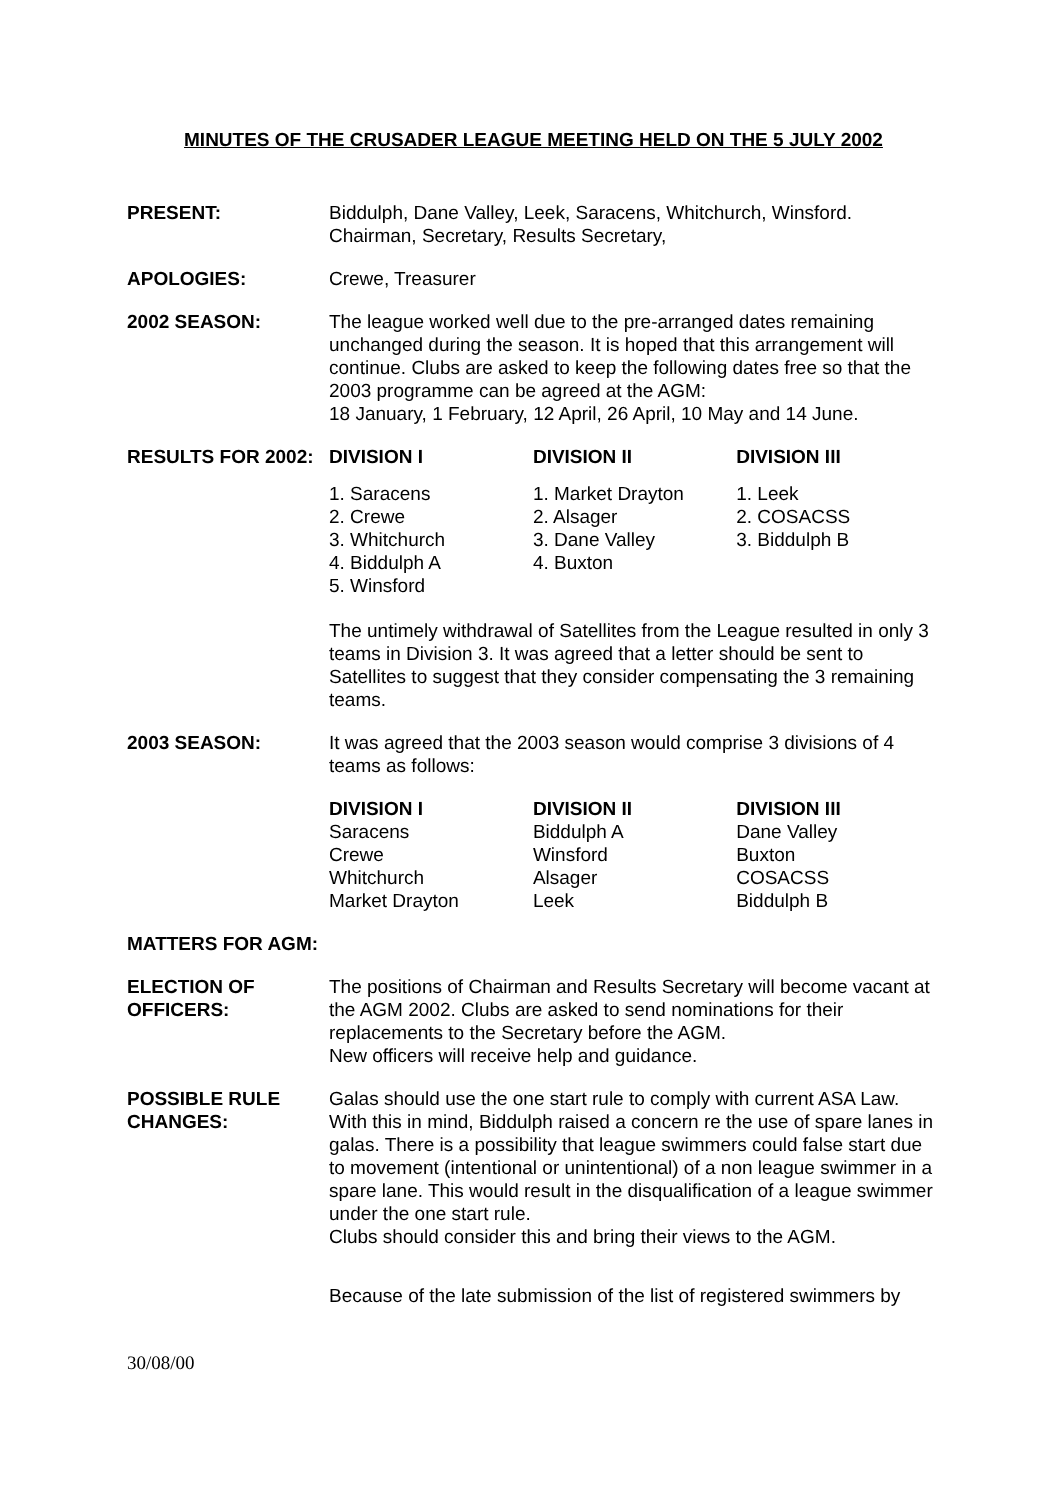MINUTES OF THE CRUSADER LEAGUE MEETING HELD ON THE 5 JULY 2002
PRESENT: Biddulph, Dane Valley, Leek, Saracens, Whitchurch, Winsford.
Chairman, Secretary, Results Secretary,
APOLOGIES: Crewe, Treasurer
2002 SEASON: The league worked well due to the pre-arranged dates remaining unchanged during the season. It is hoped that this arrangement will continue. Clubs are asked to keep the following dates free so that the 2003 programme can be agreed at the AGM:
18 January, 1 February, 12 April, 26 April, 10 May and 14 June.
RESULTS FOR 2002:
| DIVISION I | DIVISION II | DIVISION III |
| --- | --- | --- |
| 1. Saracens 2. Crewe 3. Whitchurch 4. Biddulph A 5. Winsford | 1. Market Drayton 2. Alsager 3. Dane Valley 4. Buxton | 1. Leek 2. COSACSS 3. Biddulph B |
The untimely withdrawal of Satellites from the League resulted in only 3 teams in Division 3. It was agreed that a letter should be sent to Satellites to suggest that they consider compensating the 3 remaining teams.
2003 SEASON: It was agreed that the 2003 season would comprise 3 divisions of 4 teams as follows:
| DIVISION I | DIVISION II | DIVISION III |
| --- | --- | --- |
| Saracens Crewe Whitchurch Market Drayton | Biddulph A Winsford Alsager Leek | Dane Valley Buxton COSACSS Biddulph B |
MATTERS FOR AGM:
ELECTION OF OFFICERS:
The positions of Chairman and Results Secretary will become vacant at the AGM 2002. Clubs are asked to send nominations for their replacements to the Secretary before the AGM.
New officers will receive help and guidance.
POSSIBLE RULE CHANGES:
Galas should use the one start rule to comply with current ASA Law. With this in mind, Biddulph raised a concern re the use of spare lanes in galas. There is a possibility that league swimmers could false start due to movement (intentional or unintentional) of a non league swimmer in a spare lane. This would result in the disqualification of a league swimmer under the one start rule.
Clubs should consider this and bring their views to the AGM.
Because of the late submission of the list of registered swimmers by
30/08/00